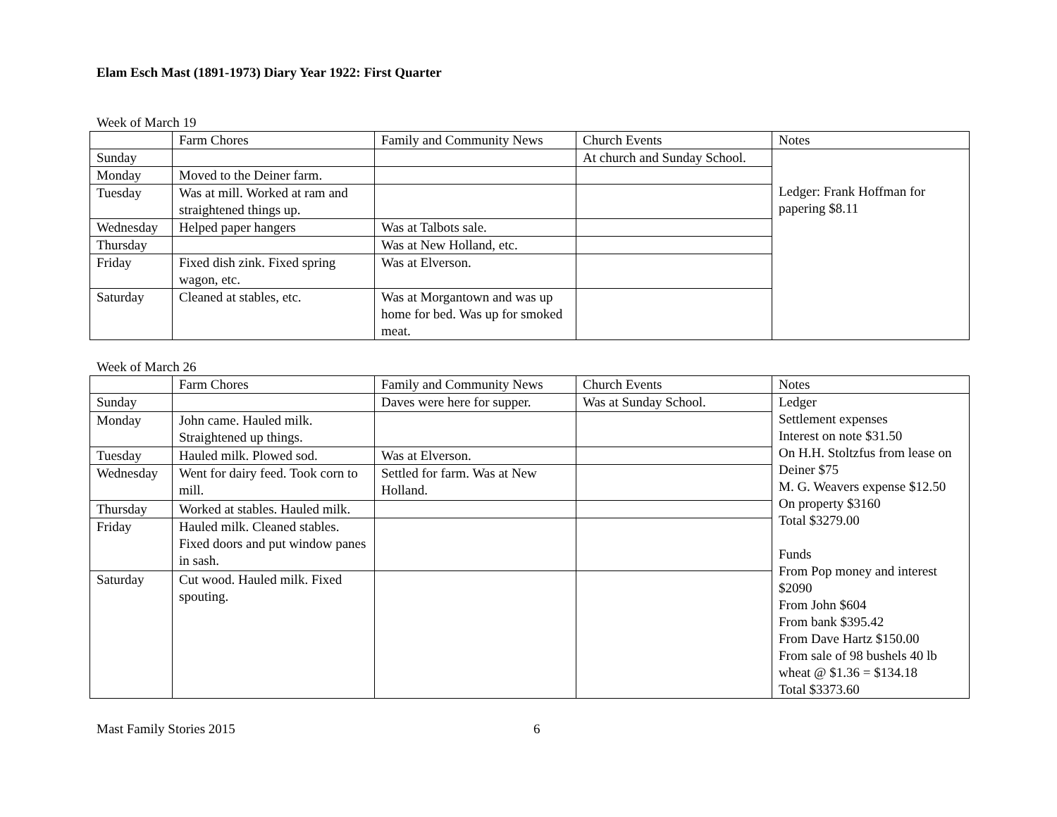Elam Esch Mast (1891-1973) Diary Year 1922: First Quarter
Week of March 19
| | Farm Chores | Family and Community News | Church Events | Notes |
| --- | --- | --- | --- | --- |
| Sunday | | | At church and Sunday School. | Ledger: Frank Hoffman for papering $8.11 |
| Monday | Moved to the Deiner farm. | | | |
| Tuesday | Was at mill. Worked at ram and straightened things up. | | | |
| Wednesday | Helped paper hangers | Was at Talbots sale. | | |
| Thursday | | Was at New Holland, etc. | | |
| Friday | Fixed dish zink. Fixed spring wagon, etc. | Was at Elverson. | | |
| Saturday | Cleaned at stables, etc. | Was at Morgantown and was up home for bed. Was up for smoked meat. | | |
Week of March 26
| | Farm Chores | Family and Community News | Church Events | Notes |
| --- | --- | --- | --- | --- |
| Sunday | | Daves were here for supper. | Was at Sunday School. | Ledger Settlement expenses Interest on note $31.50 On H.H. Stoltzfus from lease on Deiner $75 M. G. Weavers expense $12.50 On property $3160 Total $3279.00 Funds From Pop money and interest $2090 From John $604 From bank $395.42 From Dave Hartz $150.00 From sale of 98 bushels 40 lb wheat @ $1.36 = $134.18 Total $3373.60 |
| Monday | John came. Hauled milk. Straightened up things. | | | |
| Tuesday | Hauled milk. Plowed sod. | Was at Elverson. | | |
| Wednesday | Went for dairy feed. Took corn to mill. | Settled for farm. Was at New Holland. | | |
| Thursday | Worked at stables. Hauled milk. | | | |
| Friday | Hauled milk. Cleaned stables. Fixed doors and put window panes in sash. | | | |
| Saturday | Cut wood. Hauled milk. Fixed spouting. | | | |
Mast Family Stories 2015 6